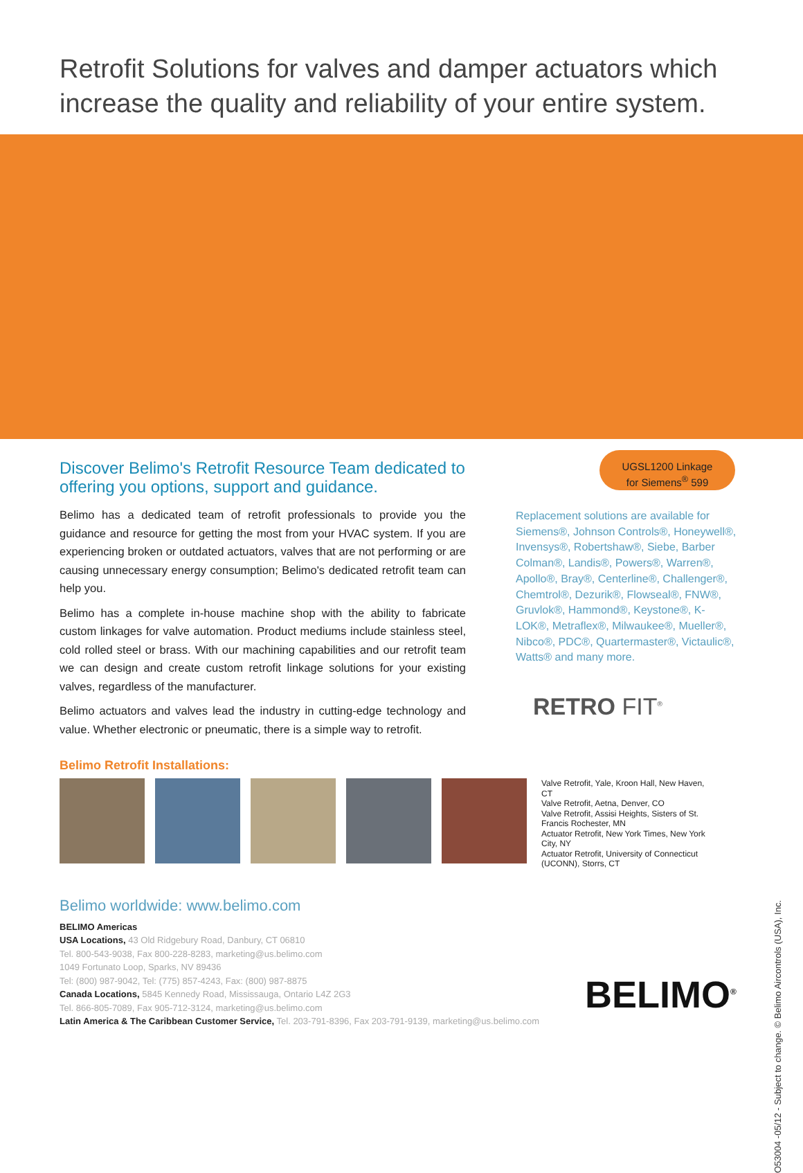Retrofit Solutions for valves and damper actuators which
increase the quality and reliability of your entire system.
UGSL1200 Linkage
for Siemens<sup>®</sup> 599
Discover Belimo's Retrofit Resource Team dedicated to offering you options, support and guidance.
Belimo has a dedicated team of retrofit professionals to provide you the guidance and resource for getting the most from your HVAC system. If you are experiencing broken or outdated actuators, valves that are not performing or are causing unnecessary energy consumption; Belimo's dedicated retrofit team can help you.
Belimo has a complete in-house machine shop with the ability to fabricate custom linkages for valve automation. Product mediums include stainless steel, cold rolled steel or brass. With our machining capabilities and our retrofit team we can design and create custom retrofit linkage solutions for your existing valves, regardless of the manufacturer.
Belimo actuators and valves lead the industry in cutting-edge technology and value. Whether electronic or pneumatic, there is a simple way to retrofit.
Replacement solutions are available for Siemens®, Johnson Controls®, Honeywell®, Invensys®, Robertshaw®, Siebe, Barber Colman®, Landis®, Powers®, Warren®, Apollo®, Bray®, Centerline®, Challenger®, Chemtrol®, Dezurik®, Flowseal®, FNW®, Gruvlok®, Hammond®, Keystone®, K-LOK®, Metraflex®, Milwaukee®, Mueller®, Nibco®, PDC®, Quartermaster®, Victaulic®, Watts® and many more.
RETRO FIT<sup>®</sup>
Belimo Retrofit Installations:
Valve Retrofit, Yale, Kroon Hall, New Haven, CT
Valve Retrofit, Aetna, Denver, CO
Valve Retrofit, Assisi Heights, Sisters of St. Francis Rochester, MN
Actuator Retrofit, New York Times, New York City, NY
Actuator Retrofit, University of Connecticut (UCONN), Storrs, CT
Belimo worldwide: www.belimo.com
BELIMO Americas
USA Locations, 43 Old Ridgebury Road, Danbury, CT 06810
Tel. 800-543-9038, Fax 800-228-8283, marketing@us.belimo.com
1049 Fortunato Loop, Sparks, NV 89436
Tel: (800) 987-9042, Tel: (775) 857-4243, Fax: (800) 987-8875
Canada Locations, 5845 Kennedy Road, Mississauga, Ontario L4Z 2G3
Tel. 866-805-7089, Fax 905-712-3124, marketing@us.belimo.com
Latin America & The Caribbean Customer Service, Tel. 203-791-8396, Fax 203-791-9139, marketing@us.belimo.com
BELIMO<sup>®</sup>
O53004 -05/12 - Subject to change. © Belimo Aircontrols (USA), Inc.